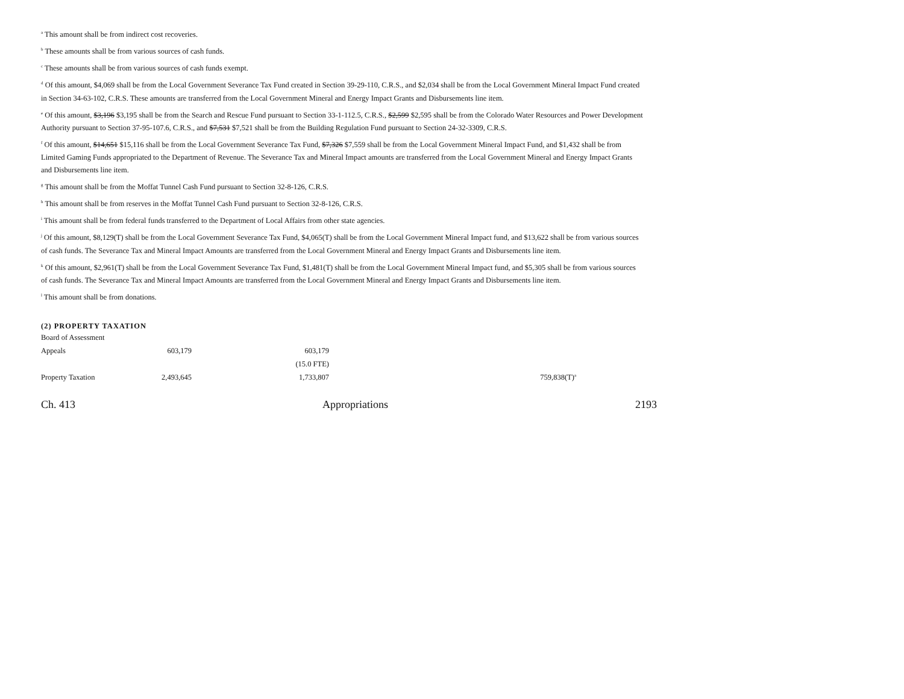<sup>a</sup> This amount shall be from indirect cost recoveries.
<sup>b</sup> These amounts shall be from various sources of cash funds.
<sup>c</sup> These amounts shall be from various sources of cash funds exempt.
<sup>d</sup> Of this amount, $4,069 shall be from the Local Government Severance Tax Fund created in Section 39-29-110, C.R.S., and $2,034 shall be from the Local Government Mineral Impact Fund created in Section 34-63-102, C.R.S. These amounts are transferred from the Local Government Mineral and Energy Impact Grants and Disbursements line item.
<sup>e</sup> Of this amount, $3,196 $3,195 shall be from the Search and Rescue Fund pursuant to Section 33-1-112.5, C.R.S., $2,599 $2,595 shall be from the Colorado Water Resources and Power Development Authority pursuant to Section 37-95-107.6, C.R.S., and $7,531 $7,521 shall be from the Building Regulation Fund pursuant to Section 24-32-3309, C.R.S.
<sup>f</sup> Of this amount, $14,651 $15,116 shall be from the Local Government Severance Tax Fund, $7,326 $7,559 shall be from the Local Government Mineral Impact Fund, and $1,432 shall be from Limited Gaming Funds appropriated to the Department of Revenue. The Severance Tax and Mineral Impact amounts are transferred from the Local Government Mineral and Energy Impact Grants and Disbursements line item.
<sup>g</sup> This amount shall be from the Moffat Tunnel Cash Fund pursuant to Section 32-8-126, C.R.S.
<sup>h</sup> This amount shall be from reserves in the Moffat Tunnel Cash Fund pursuant to Section 32-8-126, C.R.S.
<sup>i</sup> This amount shall be from federal funds transferred to the Department of Local Affairs from other state agencies.
<sup>j</sup> Of this amount, $8,129(T) shall be from the Local Government Severance Tax Fund, $4,065(T) shall be from the Local Government Mineral Impact fund, and $13,622 shall be from various sources of cash funds. The Severance Tax and Mineral Impact Amounts are transferred from the Local Government Mineral and Energy Impact Grants and Disbursements line item.
<sup>k</sup> Of this amount, $2,961(T) shall be from the Local Government Severance Tax Fund, $1,481(T) shall be from the Local Government Mineral Impact fund, and $5,305 shall be from various sources of cash funds. The Severance Tax and Mineral Impact Amounts are transferred from the Local Government Mineral and Energy Impact Grants and Disbursements line item.
<sup>l</sup> This amount shall be from donations.
(2) PROPERTY TAXATION
| Board of Assessment | | | |
| Appeals | 603,179 | 603,179 | |
| | | (15.0 FTE) | |
| Property Taxation | 2,493,645 | 1,733,807 | 759,838(T)<sup>a</sup> |
Ch. 413 Appropriations 2193